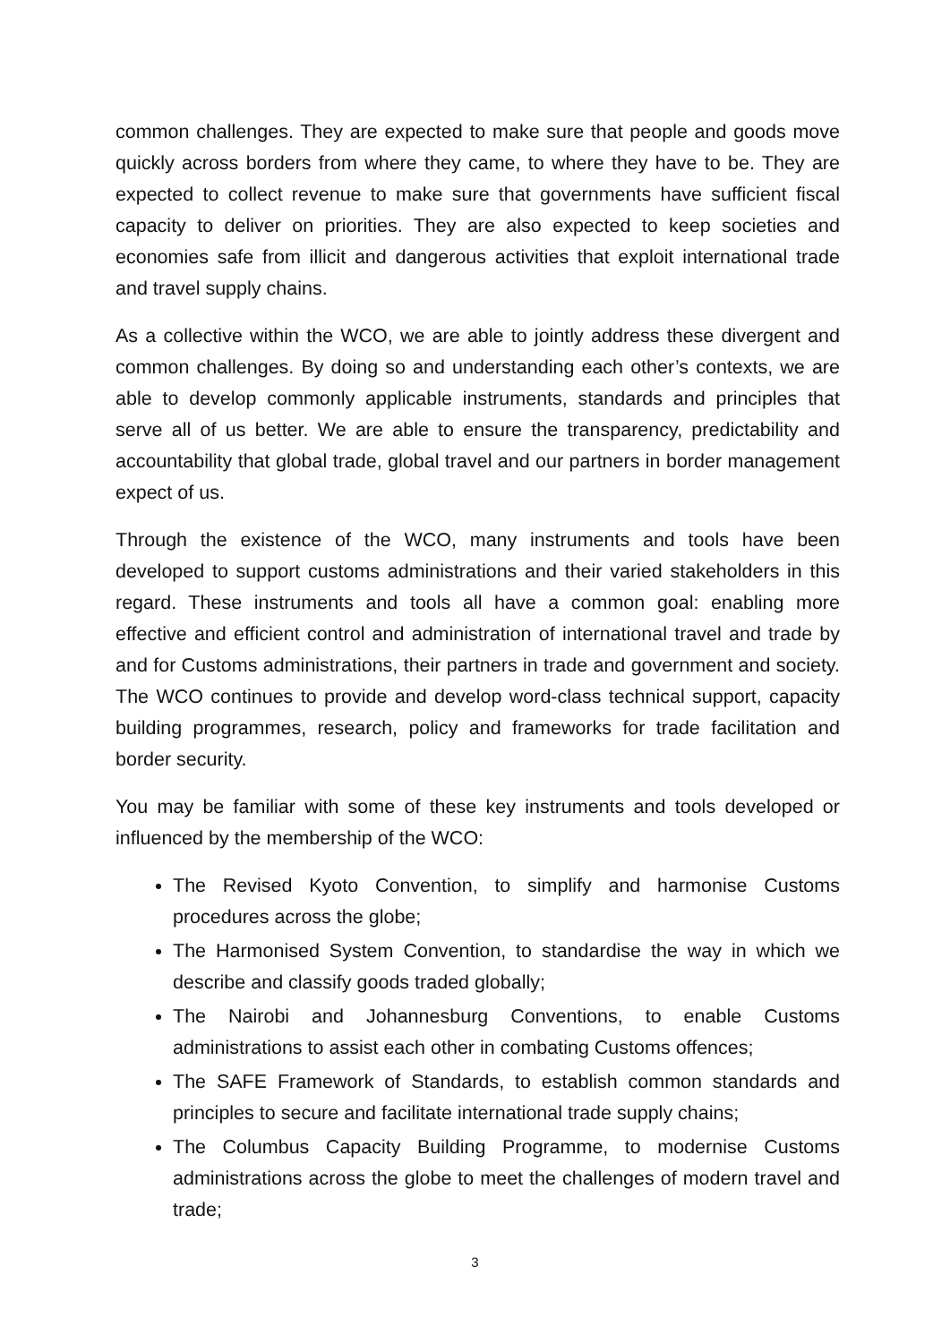common challenges. They are expected to make sure that people and goods move quickly across borders from where they came, to where they have to be. They are expected to collect revenue to make sure that governments have sufficient fiscal capacity to deliver on priorities. They are also expected to keep societies and economies safe from illicit and dangerous activities that exploit international trade and travel supply chains.
As a collective within the WCO, we are able to jointly address these divergent and common challenges. By doing so and understanding each other’s contexts, we are able to develop commonly applicable instruments, standards and principles that serve all of us better. We are able to ensure the transparency, predictability and accountability that global trade, global travel and our partners in border management expect of us.
Through the existence of the WCO, many instruments and tools have been developed to support customs administrations and their varied stakeholders in this regard. These instruments and tools all have a common goal: enabling more effective and efficient control and administration of international travel and trade by and for Customs administrations, their partners in trade and government and society. The WCO continues to provide and develop word-class technical support, capacity building programmes, research, policy and frameworks for trade facilitation and border security.
You may be familiar with some of these key instruments and tools developed or influenced by the membership of the WCO:
The Revised Kyoto Convention, to simplify and harmonise Customs procedures across the globe;
The Harmonised System Convention, to standardise the way in which we describe and classify goods traded globally;
The Nairobi and Johannesburg Conventions, to enable Customs administrations to assist each other in combating Customs offences;
The SAFE Framework of Standards, to establish common standards and principles to secure and facilitate international trade supply chains;
The Columbus Capacity Building Programme, to modernise Customs administrations across the globe to meet the challenges of modern travel and trade;
3